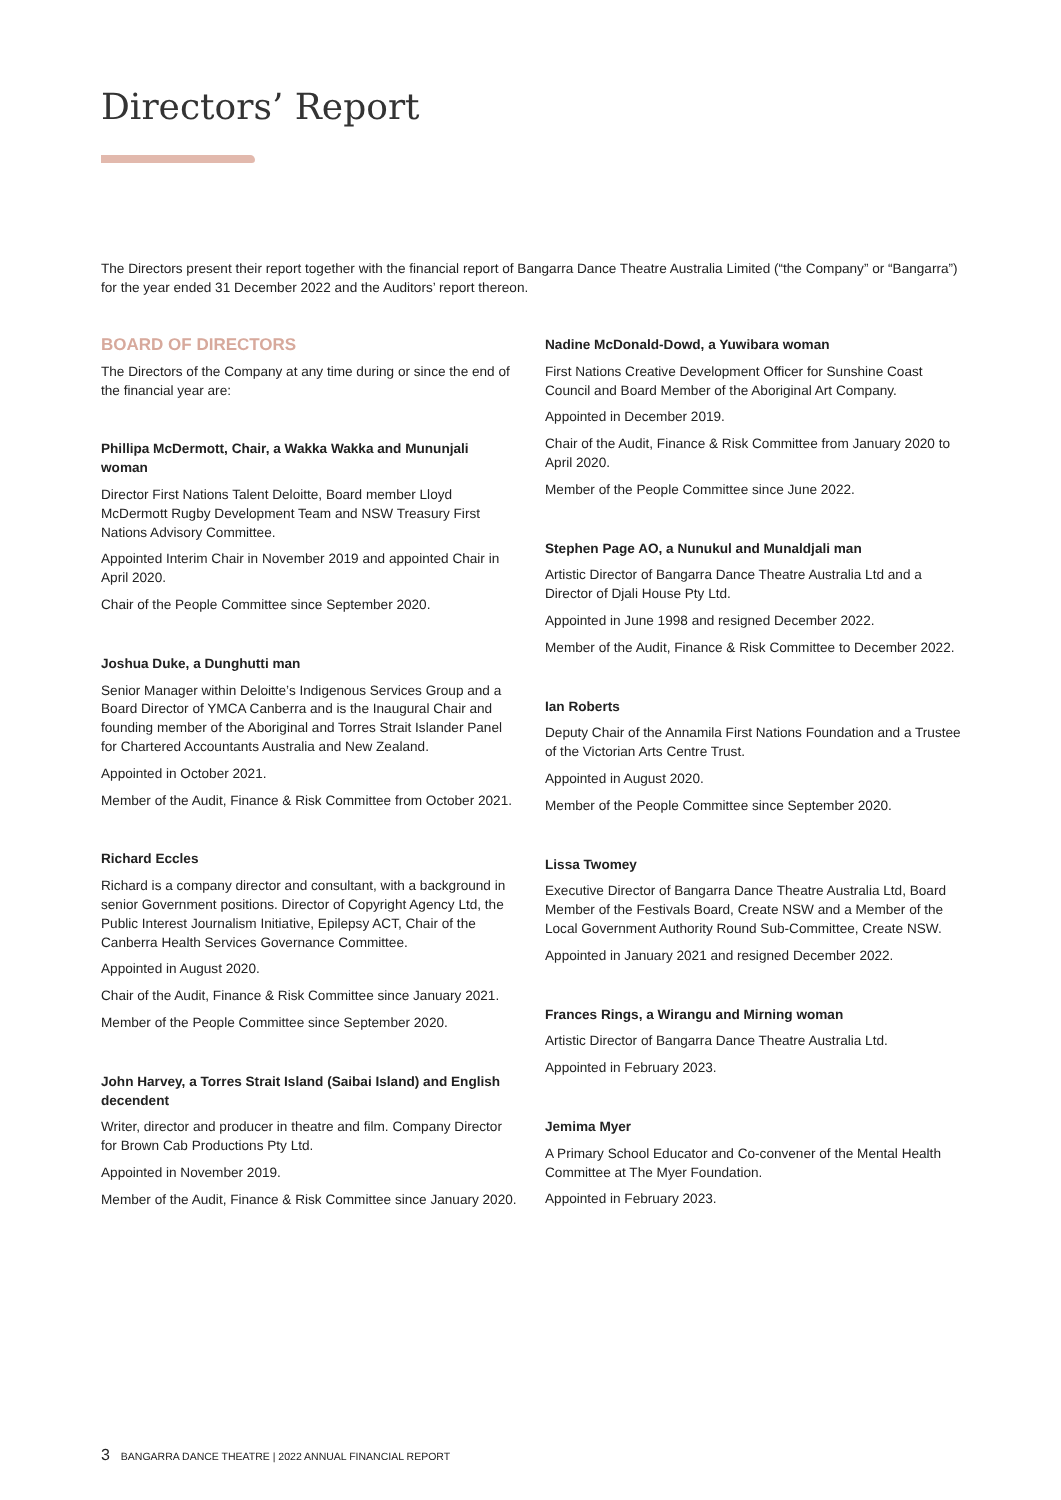Directors’ Report
The Directors present their report together with the financial report of Bangarra Dance Theatre Australia Limited (“the Company” or “Bangarra”) for the year ended 31 December 2022 and the Auditors’ report thereon.
BOARD OF DIRECTORS
The Directors of the Company at any time during or since the end of the financial year are:
Phillipa McDermott, Chair, a Wakka Wakka and Mununjali woman
Director First Nations Talent Deloitte, Board member Lloyd McDermott Rugby Development Team and NSW Treasury First Nations Advisory Committee.
Appointed Interim Chair in November 2019 and appointed Chair in April 2020.
Chair of the People Committee since September 2020.
Joshua Duke, a Dunghutti man
Senior Manager within Deloitte’s Indigenous Services Group and a Board Director of YMCA Canberra and is the Inaugural Chair and founding member of the Aboriginal and Torres Strait Islander Panel for Chartered Accountants Australia and New Zealand.
Appointed in October 2021.
Member of the Audit, Finance & Risk Committee from October 2021.
Richard Eccles
Richard is a company director and consultant, with a background in senior Government positions. Director of Copyright Agency Ltd, the Public Interest Journalism Initiative, Epilepsy ACT, Chair of the Canberra Health Services Governance Committee.
Appointed in August 2020.
Chair of the Audit, Finance & Risk Committee since January 2021.
Member of the People Committee since September 2020.
John Harvey, a Torres Strait Island (Saibai Island) and English decendent
Writer, director and producer in theatre and film. Company Director for Brown Cab Productions Pty Ltd.
Appointed in November 2019.
Member of the Audit, Finance & Risk Committee since January 2020.
Nadine McDonald-Dowd, a Yuwibara woman
First Nations Creative Development Officer for Sunshine Coast Council and Board Member of the Aboriginal Art Company.
Appointed in December 2019.
Chair of the Audit, Finance & Risk Committee from January 2020 to April 2020.
Member of the People Committee since June 2022.
Stephen Page AO, a Nunukul and Munaldjali man
Artistic Director of Bangarra Dance Theatre Australia Ltd and a Director of Djali House Pty Ltd.
Appointed in June 1998 and resigned December 2022.
Member of the Audit, Finance & Risk Committee to December 2022.
Ian Roberts
Deputy Chair of the Annamila First Nations Foundation and a Trustee of the Victorian Arts Centre Trust.
Appointed in August 2020.
Member of the People Committee since September 2020.
Lissa Twomey
Executive Director of Bangarra Dance Theatre Australia Ltd, Board Member of the Festivals Board, Create NSW and a Member of the Local Government Authority Round Sub-Committee, Create NSW.
Appointed in January 2021 and resigned December 2022.
Frances Rings, a Wirangu and Mirning woman
Artistic Director of Bangarra Dance Theatre Australia Ltd.
Appointed in February 2023.
Jemima Myer
A Primary School Educator and Co-convener of the Mental Health Committee at The Myer Foundation.
Appointed in February 2023.
3 BANGARRA DANCE THEATRE | 2022 ANNUAL FINANCIAL REPORT